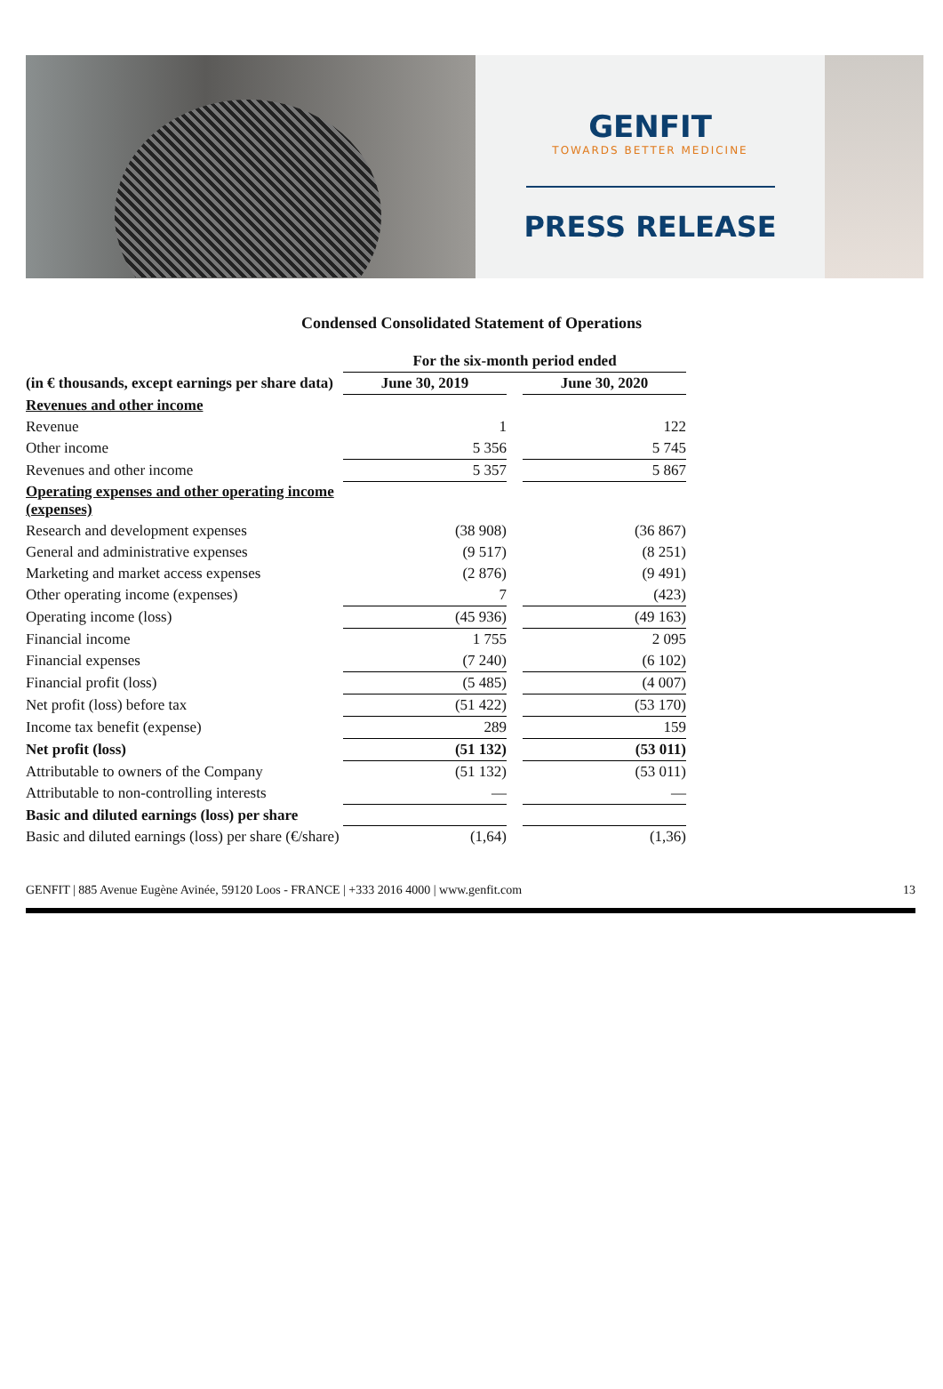GENFIT
TOWARDS BETTER MEDICINE
PRESS RELEASE
Condensed Consolidated Statement of Operations
| | For the six-month period ended | | |
| --- | --- | --- | --- |
| (in € thousands, except earnings per share data) | June 30, 2019 | | June 30, 2020 |
| Revenues and other income | | | |
| Revenue | 1 | | 122 |
| Other income | 5 356 | | 5 745 |
| Revenues and other income | 5 357 | | 5 867 |
| Operating expenses and other operating income (expenses) | | | |
| Research and development expenses | (38 908) | | (36 867) |
| General and administrative expenses | (9 517) | | (8 251) |
| Marketing and market access expenses | (2 876) | | (9 491) |
| Other operating income (expenses) | 7 | | (423) |
| Operating income (loss) | (45 936) | | (49 163) |
| Financial income | 1 755 | | 2 095 |
| Financial expenses | (7 240) | | (6 102) |
| Financial profit (loss) | (5 485) | | (4 007) |
| Net profit (loss) before tax | (51 422) | | (53 170) |
| Income tax benefit (expense) | 289 | | 159 |
| Net profit (loss) | (51 132) | | (53 011) |
| Attributable to owners of the Company | (51 132) | | (53 011) |
| Attributable to non-controlling interests | — | | — |
| Basic and diluted earnings (loss) per share | | | |
| Basic and diluted earnings (loss) per share (€/share) | (1,64) | | (1,36) |
GENFIT | 885 Avenue Eugène Avinée, 59120 Loos - FRANCE | +333 2016 4000 | www.genfit.com 13